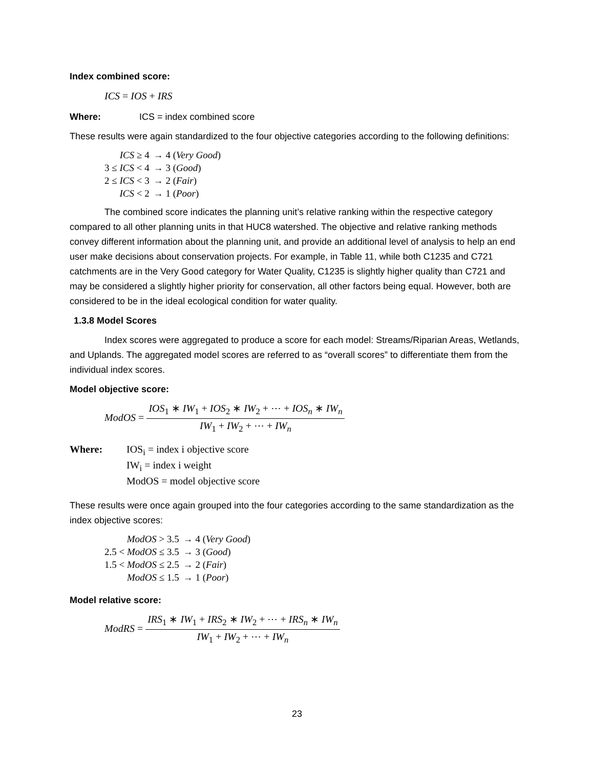Index combined score:
ICS = IOS + IRS
Where: ICS = index combined score
These results were again standardized to the four objective categories according to the following definitions:
| ICS ≥ 4 | → 4 ( Very Good ) |
| 3 ≤ ICS < 4 | → 3 ( Good ) |
| 2 ≤ ICS < 3 | → 2 ( Fair ) |
| ICS < 2 | → 1 ( Poor ) |
The combined score indicates the planning unit’s relative ranking within the respective category compared to all other planning units in that HUC8 watershed. The objective and relative ranking methods convey different information about the planning unit, and provide an additional level of analysis to help an end user make decisions about conservation projects. For example, in Table 11, while both C1235 and C721 catchments are in the Very Good category for Water Quality, C1235 is slightly higher quality than C721 and may be considered a slightly higher priority for conservation, all other factors being equal. However, both are considered to be in the ideal ecological condition for water quality.
1.3.8 Model Scores
Index scores were aggregated to produce a score for each model: Streams/Riparian Areas, Wetlands, and Uplands. The aggregated model scores are referred to as “overall scores” to differentiate them from the individual index scores.
Model objective score:
ModOS = IOS<sub>1</sub> ∗ IW<sub>1</sub> + IOS<sub>2</sub> ∗ IW<sub>2</sub> + ⋯ + IOS<sub>n</sub> ∗ IW<sub>n</sub> IW<sub>1</sub> + IW<sub>2</sub> + ⋯ + IW<sub>n</sub>
Where: IOS<sub>i</sub> = index i objective score
IW<sub>i</sub> = index i weight
ModOS = model objective score
These results were once again grouped into the four categories according to the same standardization as the index objective scores:
| ModOS > 3.5 | → 4 ( Very Good ) |
| 2.5 < ModOS ≤ 3.5 | → 3 ( Good ) |
| 1.5 < ModOS ≤ 2.5 | → 2 ( Fair ) |
| ModOS ≤ 1.5 | → 1 ( Poor ) |
Model relative score:
ModRS = IRS<sub>1</sub> ∗ IW<sub>1</sub> + IRS<sub>2</sub> ∗ IW<sub>2</sub> + ⋯ + IRS<sub>n</sub> ∗ IW<sub>n</sub> IW<sub>1</sub> + IW<sub>2</sub> + ⋯ + IW<sub>n</sub>
23